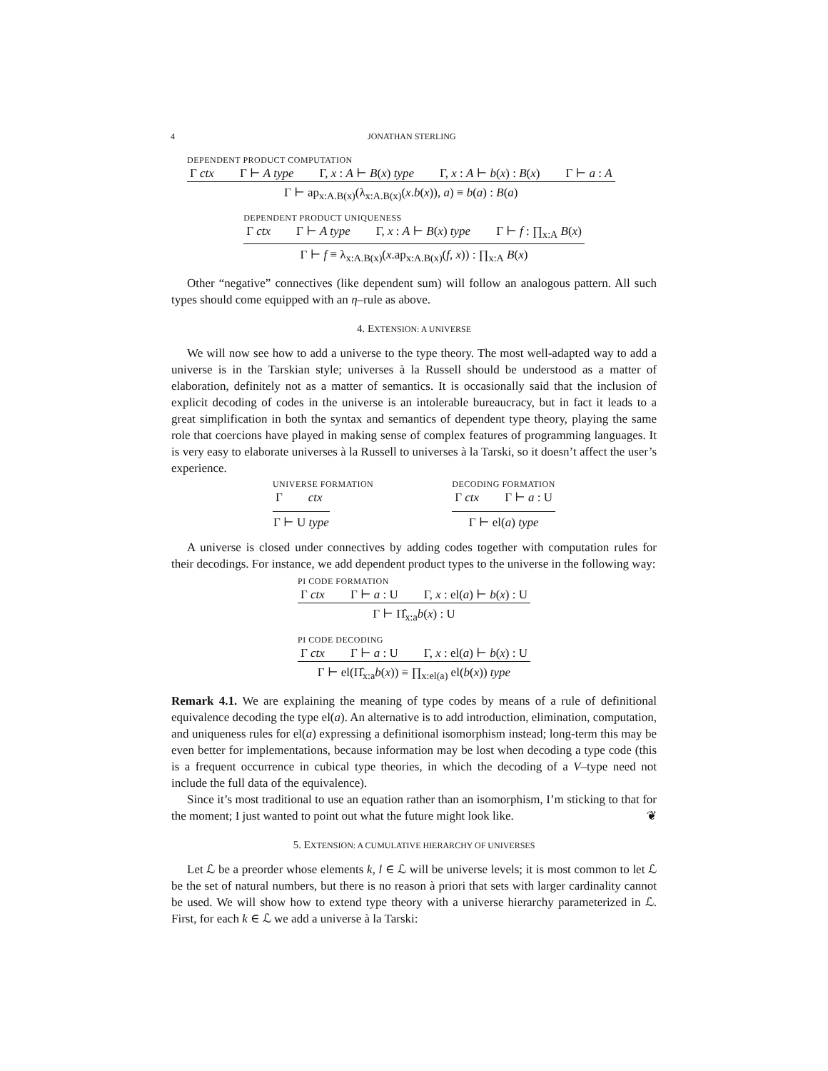4 JONATHAN STERLING
DEPENDENT PRODUCT COMPUTATION
Γ ctx Γ ⊢ A type Γ, x : A ⊢ B(x) type Γ, x : A ⊢ b(x) : B(x) Γ ⊢ a : A
Γ ⊢ ap<sub>x:A.B(x)</sub>(λ<sub>x:A.B(x)</sub>(x.b(x)), a) ≡ b(a) : B(a)
DEPENDENT PRODUCT UNIQUENESS
Γ ctx Γ ⊢ A type Γ, x : A ⊢ B(x) type Γ ⊢ f : ∏<sub>x:A</sub> B(x)
Γ ⊢ f ≡ λ<sub>x:A.B(x)</sub>(x.ap<sub>x:A.B(x)</sub>(f, x)) : ∏<sub>x:A</sub> B(x)
Other “negative” connectives (like dependent sum) will follow an analogous pattern. All such types should come equipped with an η–rule as above.
4. EXTENSION: A UNIVERSE
We will now see how to add a universe to the type theory. The most well-adapted way to add a universe is in the Tarskian style; universes à la Russell should be understood as a matter of elaboration, definitely not as a matter of semantics. It is occasionally said that the inclusion of explicit decoding of codes in the universe is an intolerable bureaucracy, but in fact it leads to a great simplification in both the syntax and semantics of dependent type theory, playing the same role that coercions have played in making sense of complex features of programming languages. It is very easy to elaborate universes à la Russell to universes à la Tarski, so it doesn’t affect the user’s experience.
UNIVERSE FORMATION
Γ ctx
Γ ⊢ U type
DECODING FORMATION
Γ ctx Γ ⊢ a : U
Γ ⊢ el(a) type
A universe is closed under connectives by adding codes together with computation rules for their decodings. For instance, we add dependent product types to the universe in the following way:
PI CODE FORMATION
Γ ctx Γ ⊢ a : U Γ, x : el(a) ⊢ b(x) : U
Γ ⊢ Π̂<sub>x:a</sub>b(x) : U
PI CODE DECODING
Γ ctx Γ ⊢ a : U Γ, x : el(a) ⊢ b(x) : U
Γ ⊢ el(Π̂<sub>x:a</sub>b(x)) ≡ ∏<sub>x:el(a)</sub> el(b(x)) type
Remark 4.1. We are explaining the meaning of type codes by means of a rule of definitional equivalence decoding the type el(a). An alternative is to add introduction, elimination, computation, and uniqueness rules for el(a) expressing a definitional isomorphism instead; long-term this may be even better for implementations, because information may be lost when decoding a type code (this is a frequent occurrence in cubical type theories, in which the decoding of a V–type need not include the full data of the equivalence).
Since it’s most traditional to use an equation rather than an isomorphism, I’m sticking to that for the moment; I just wanted to point out what the future might look like. ❦
5. EXTENSION: A CUMULATIVE HIERARCHY OF UNIVERSES
Let ℒ be a preorder whose elements k, l ∈ ℒ will be universe levels; it is most common to let ℒ be the set of natural numbers, but there is no reason à priori that sets with larger cardinality cannot be used. We will show how to extend type theory with a universe hierarchy parameterized in ℒ. First, for each k ∈ ℒ we add a universe à la Tarski: